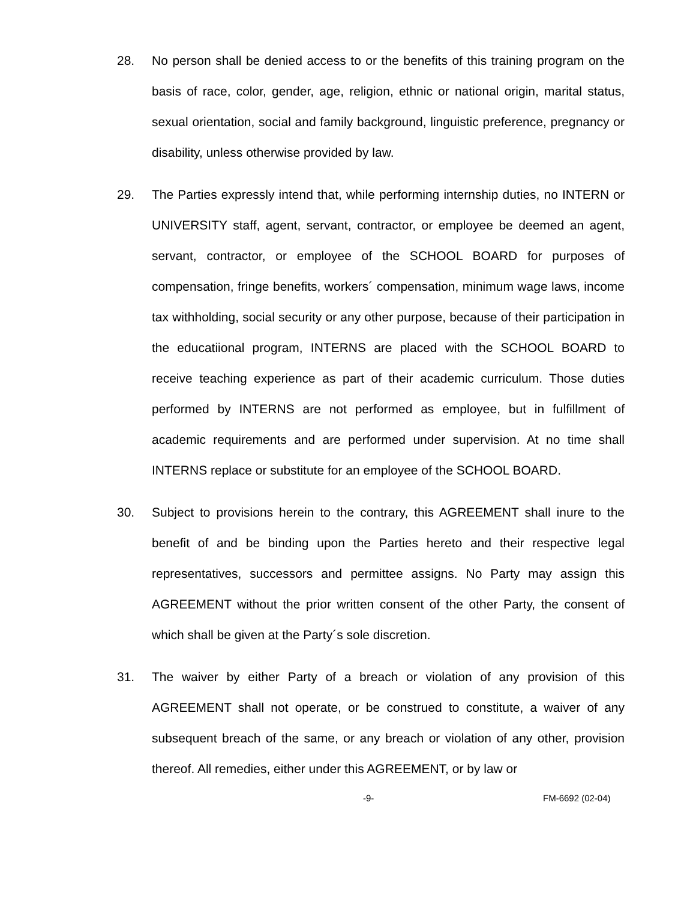28. No person shall be denied access to or the benefits of this training program on the basis of race, color, gender, age, religion, ethnic or national origin, marital status, sexual orientation, social and family background, linguistic preference, pregnancy or disability, unless otherwise provided by law.
29. The Parties expressly intend that, while performing internship duties, no INTERN or UNIVERSITY staff, agent, servant, contractor, or employee be deemed an agent, servant, contractor, or employee of the SCHOOL BOARD for purposes of compensation, fringe benefits, workers´ compensation, minimum wage laws, income tax withholding, social security or any other purpose, because of their participation in the educatiional program, INTERNS are placed with the SCHOOL BOARD to receive teaching experience as part of their academic curriculum. Those duties performed by INTERNS are not performed as employee, but in fulfillment of academic requirements and are performed under supervision. At no time shall INTERNS replace or substitute for an employee of the SCHOOL BOARD.
30. Subject to provisions herein to the contrary, this AGREEMENT shall inure to the benefit of and be binding upon the Parties hereto and their respective legal representatives, successors and permittee assigns. No Party may assign this AGREEMENT without the prior written consent of the other Party, the consent of which shall be given at the Party´s sole discretion.
31. The waiver by either Party of a breach or violation of any provision of this AGREEMENT shall not operate, or be construed to constitute, a waiver of any subsequent breach of the same, or any breach or violation of any other, provision thereof. All remedies, either under this AGREEMENT, or by law or
-9- FM-6692 (02-04)